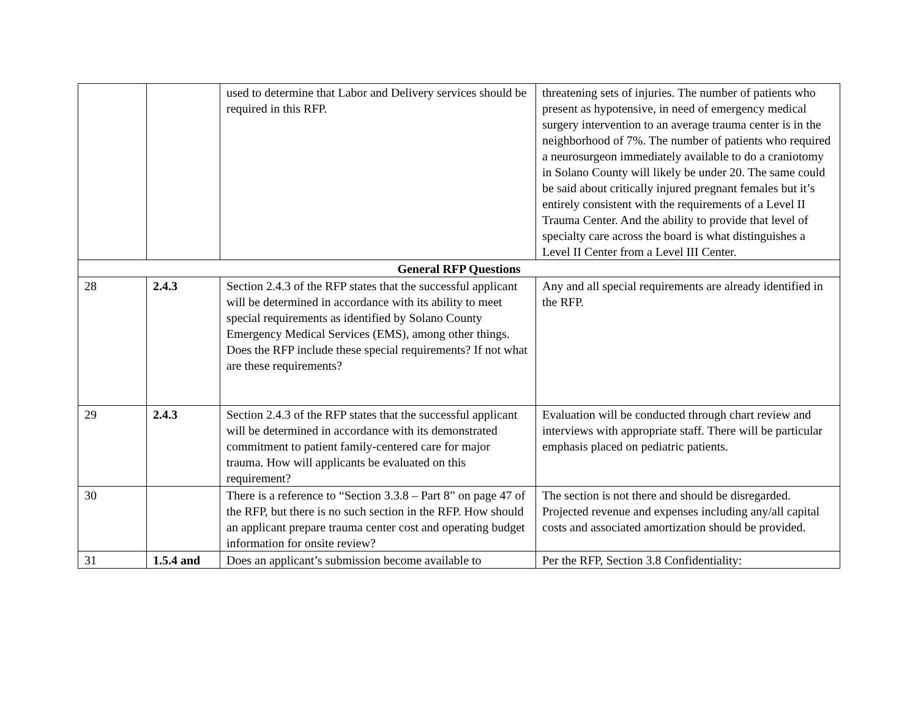| | | used to determine that Labor and Delivery services should be required in this RFP. | threatening sets of injuries. The number of patients who present as hypotensive, in need of emergency medical surgery intervention to an average trauma center is in the neighborhood of 7%. The number of patients who required a neurosurgeon immediately available to do a craniotomy in Solano County will likely be under 20. The same could be said about critically injured pregnant females but it’s entirely consistent with the requirements of a Level II Trauma Center. And the ability to provide that level of specialty care across the board is what distinguishes a Level II Center from a Level III Center. |
| General RFP Questions | | | |
| 28 | 2.4.3 | Section 2.4.3 of the RFP states that the successful applicant will be determined in accordance with its ability to meet special requirements as identified by Solano County Emergency Medical Services (EMS), among other things. Does the RFP include these special requirements? If not what are these requirements? | Any and all special requirements are already identified in the RFP. |
| 29 | 2.4.3 | Section 2.4.3 of the RFP states that the successful applicant will be determined in accordance with its demonstrated commitment to patient family-centered care for major trauma. How will applicants be evaluated on this requirement? | Evaluation will be conducted through chart review and interviews with appropriate staff. There will be particular emphasis placed on pediatric patients. |
| 30 | | There is a reference to “Section 3.3.8 – Part 8” on page 47 of the RFP, but there is no such section in the RFP. How should an applicant prepare trauma center cost and operating budget information for onsite review? | The section is not there and should be disregarded. Projected revenue and expenses including any/all capital costs and associated amortization should be provided. |
| 31 | 1.5.4 and | Does an applicant’s submission become available to | Per the RFP, Section 3.8 Confidentiality: |